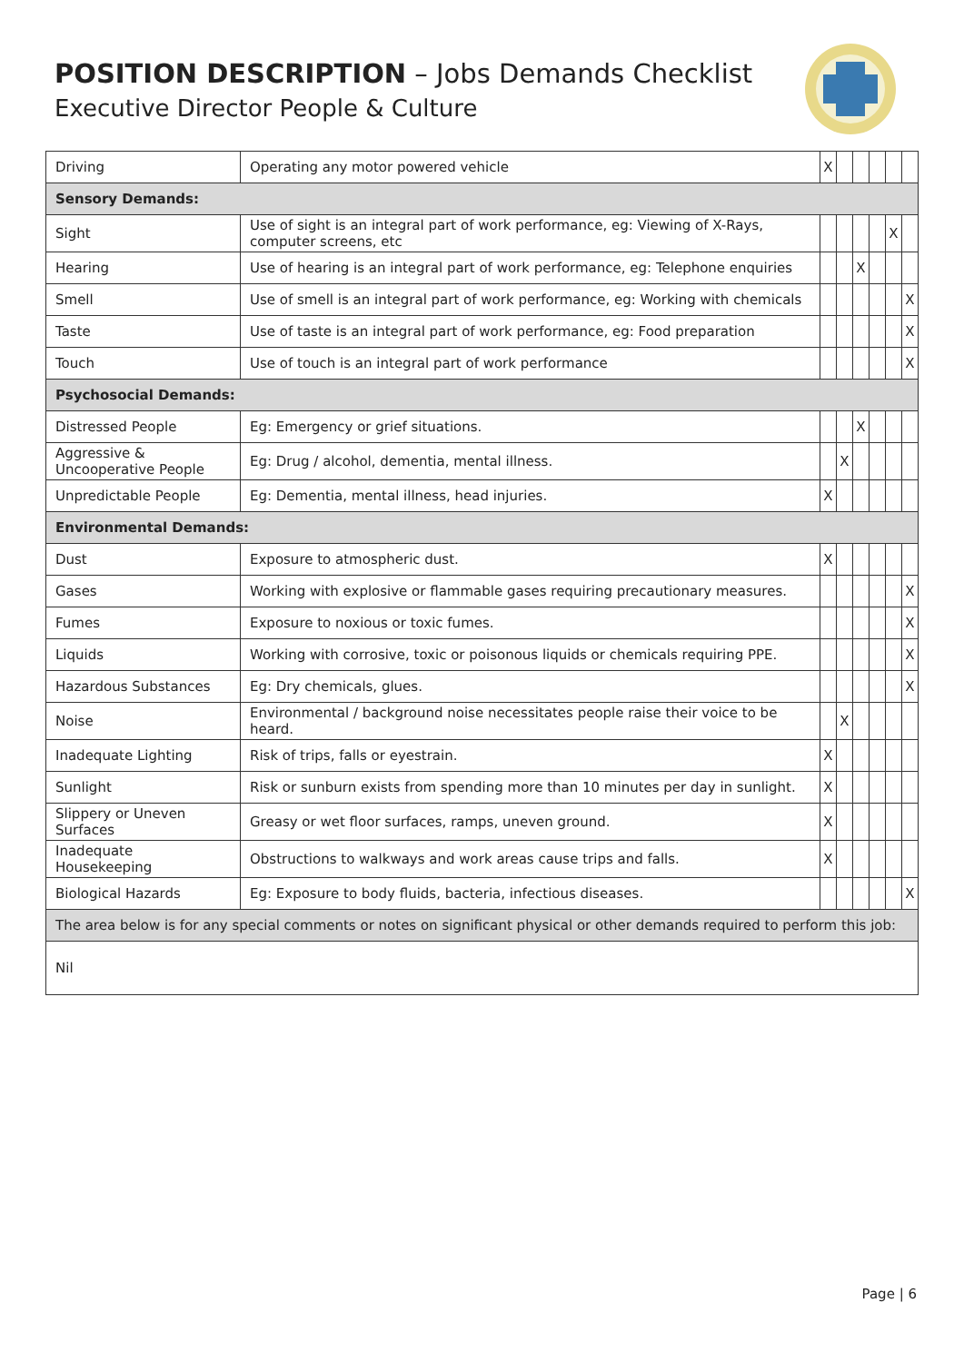POSITION DESCRIPTION – Jobs Demands Checklist
Executive Director People & Culture
| Driving | Operating any motor powered vehicle | X | | | | | |
| Sensory Demands: | | | | | | | |
| Sight | Use of sight is an integral part of work performance, eg: Viewing of X-Rays, computer screens, etc | | | | | X | |
| Hearing | Use of hearing is an integral part of work performance, eg: Telephone enquiries | | | X | | | |
| Smell | Use of smell is an integral part of work performance, eg: Working with chemicals | | | | | | X |
| Taste | Use of taste is an integral part of work performance, eg: Food preparation | | | | | | X |
| Touch | Use of touch is an integral part of work performance | | | | | | X |
| Psychosocial Demands: | | | | | | | |
| Distressed People | Eg: Emergency or grief situations. | | | X | | | |
| Aggressive & Uncooperative People | Eg: Drug / alcohol, dementia, mental illness. | | X | | | | |
| Unpredictable People | Eg: Dementia, mental illness, head injuries. | X | | | | | |
| Environmental Demands: | | | | | | | |
| Dust | Exposure to atmospheric dust. | X | | | | | |
| Gases | Working with explosive or flammable gases requiring precautionary measures. | | | | | | X |
| Fumes | Exposure to noxious or toxic fumes. | | | | | | X |
| Liquids | Working with corrosive, toxic or poisonous liquids or chemicals requiring PPE. | | | | | | X |
| Hazardous Substances | Eg: Dry chemicals, glues. | | | | | | X |
| Noise | Environmental / background noise necessitates people raise their voice to be heard. | | X | | | | |
| Inadequate Lighting | Risk of trips, falls or eyestrain. | X | | | | | |
| Sunlight | Risk or sunburn exists from spending more than 10 minutes per day in sunlight. | X | | | | | |
| Slippery or Uneven Surfaces | Greasy or wet floor surfaces, ramps, uneven ground. | X | | | | | |
| Inadequate Housekeeping | Obstructions to walkways and work areas cause trips and falls. | X | | | | | |
| Biological Hazards | Eg: Exposure to body fluids, bacteria, infectious diseases. | | | | | | X |
| The area below is for any special comments or notes on significant physical or other demands required to perform this job: | | | | | | | |
| Nil | | | | | | | |
Page | 6